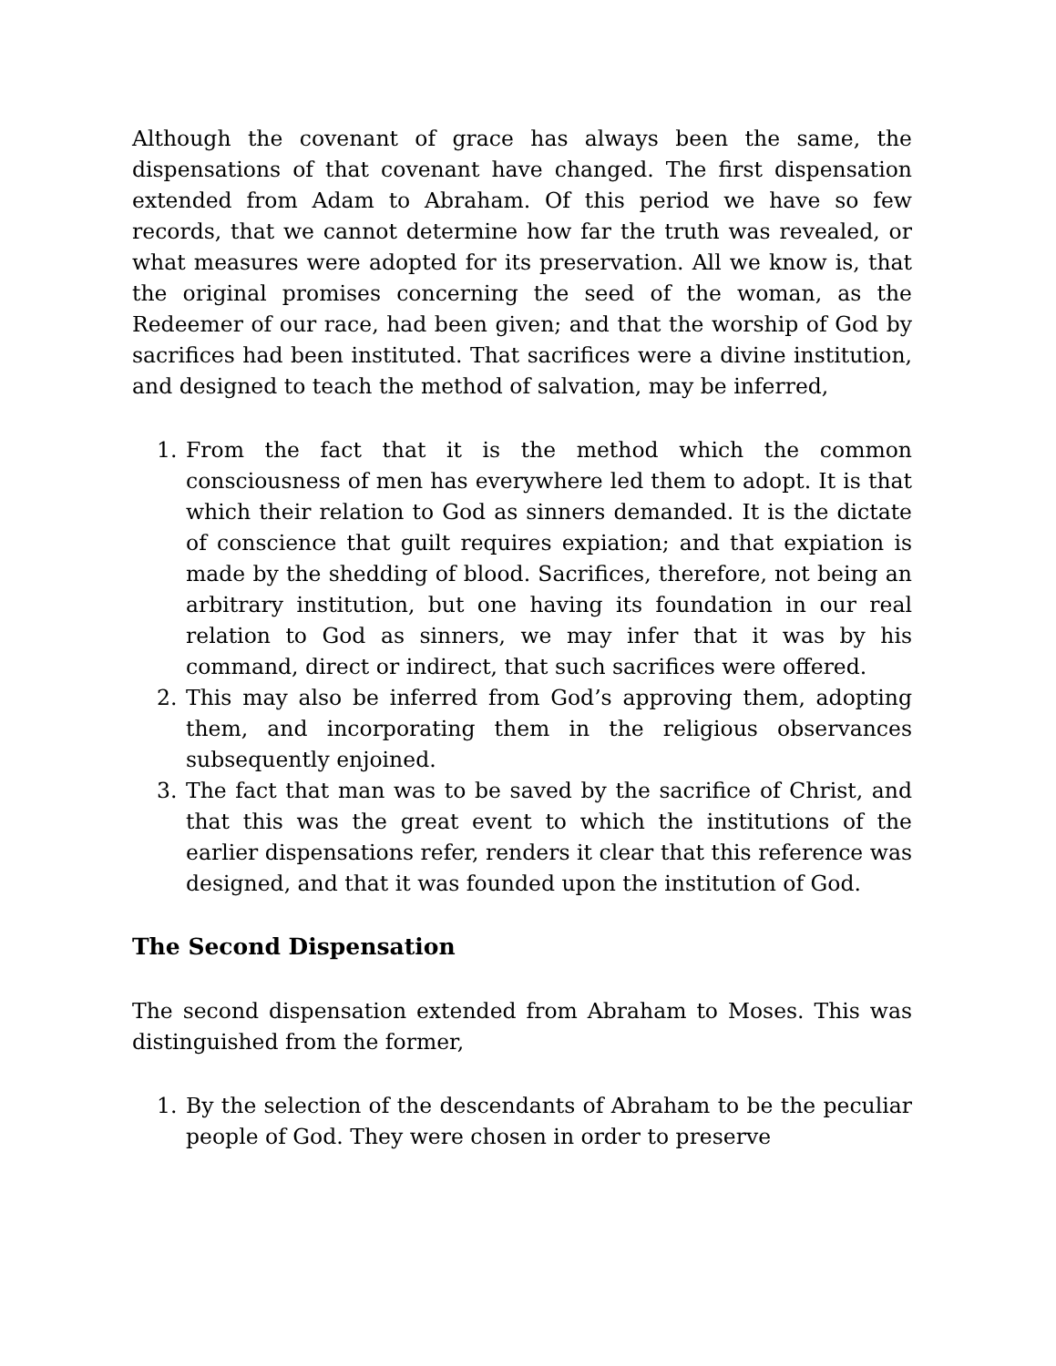Although the covenant of grace has always been the same, the dispensations of that covenant have changed. The first dispensation extended from Adam to Abraham. Of this period we have so few records, that we cannot determine how far the truth was revealed, or what measures were adopted for its preservation. All we know is, that the original promises concerning the seed of the woman, as the Redeemer of our race, had been given; and that the worship of God by sacrifices had been instituted. That sacrifices were a divine institution, and designed to teach the method of salvation, may be inferred,
1. From the fact that it is the method which the common consciousness of men has everywhere led them to adopt. It is that which their relation to God as sinners demanded. It is the dictate of conscience that guilt requires expiation; and that expiation is made by the shedding of blood. Sacrifices, therefore, not being an arbitrary institution, but one having its foundation in our real relation to God as sinners, we may infer that it was by his command, direct or indirect, that such sacrifices were offered.
2. This may also be inferred from God’s approving them, adopting them, and incorporating them in the religious observances subsequently enjoined.
3. The fact that man was to be saved by the sacrifice of Christ, and that this was the great event to which the institutions of the earlier dispensations refer, renders it clear that this reference was designed, and that it was founded upon the institution of God.
The Second Dispensation
The second dispensation extended from Abraham to Moses. This was distinguished from the former,
1. By the selection of the descendants of Abraham to be the peculiar people of God. They were chosen in order to preserve